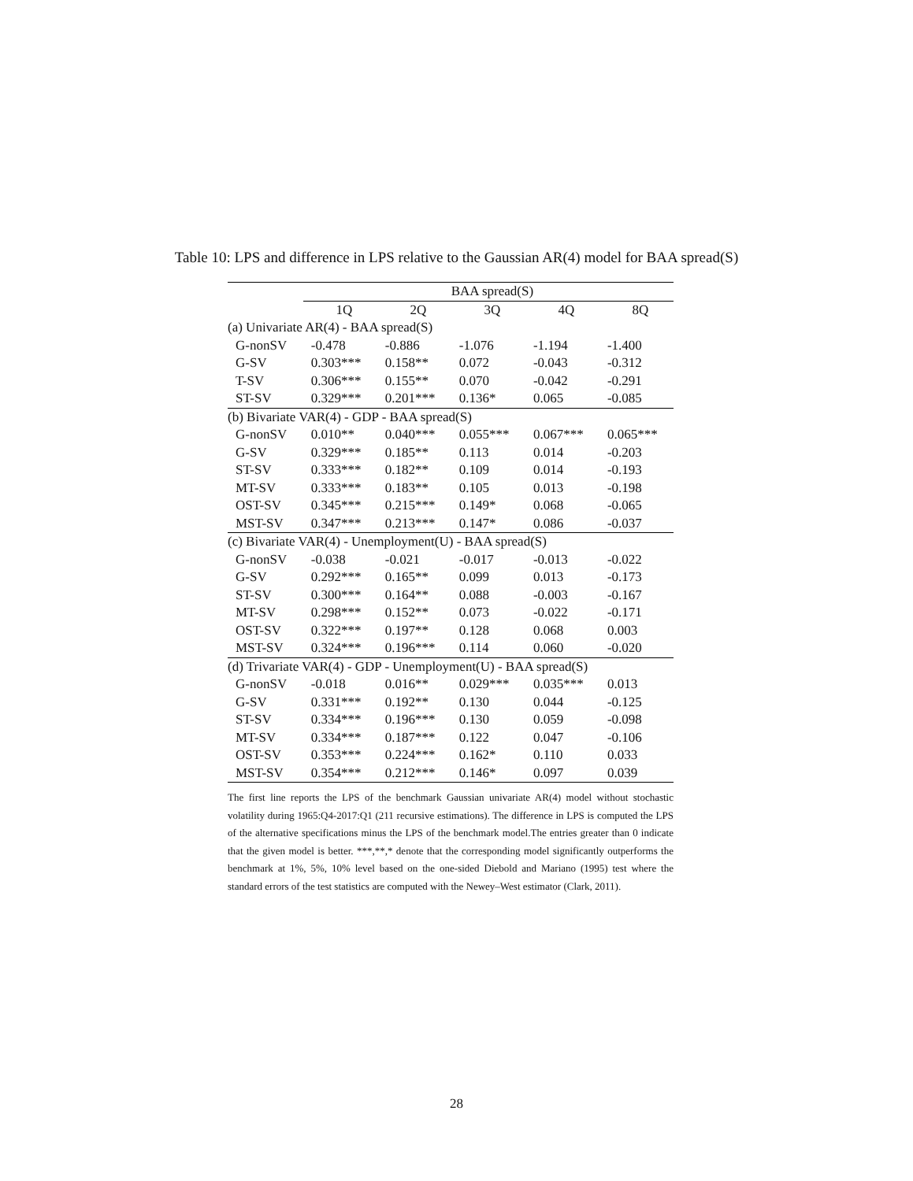Table 10: LPS and difference in LPS relative to the Gaussian AR(4) model for BAA spread(S)
| | BAA spread(S) | | | | |
| --- | --- | --- | --- | --- | --- |
| | 1Q | 2Q | 3Q | 4Q | 8Q |
| (a) Univariate AR(4) - BAA spread(S) | | | | | |
| G-nonSV | -0.478 | -0.886 | -1.076 | -1.194 | -1.400 |
| G-SV | 0.303*** | 0.158** | 0.072 | -0.043 | -0.312 |
| T-SV | 0.306*** | 0.155** | 0.070 | -0.042 | -0.291 |
| ST-SV | 0.329*** | 0.201*** | 0.136* | 0.065 | -0.085 |
| (b) Bivariate VAR(4) - GDP - BAA spread(S) | | | | | |
| G-nonSV | 0.010** | 0.040*** | 0.055*** | 0.067*** | 0.065*** |
| G-SV | 0.329*** | 0.185** | 0.113 | 0.014 | -0.203 |
| ST-SV | 0.333*** | 0.182** | 0.109 | 0.014 | -0.193 |
| MT-SV | 0.333*** | 0.183** | 0.105 | 0.013 | -0.198 |
| OST-SV | 0.345*** | 0.215*** | 0.149* | 0.068 | -0.065 |
| MST-SV | 0.347*** | 0.213*** | 0.147* | 0.086 | -0.037 |
| (c) Bivariate VAR(4) - Unemployment(U) - BAA spread(S) | | | | | |
| G-nonSV | -0.038 | -0.021 | -0.017 | -0.013 | -0.022 |
| G-SV | 0.292*** | 0.165** | 0.099 | 0.013 | -0.173 |
| ST-SV | 0.300*** | 0.164** | 0.088 | -0.003 | -0.167 |
| MT-SV | 0.298*** | 0.152** | 0.073 | -0.022 | -0.171 |
| OST-SV | 0.322*** | 0.197** | 0.128 | 0.068 | 0.003 |
| MST-SV | 0.324*** | 0.196*** | 0.114 | 0.060 | -0.020 |
| (d) Trivariate VAR(4) - GDP - Unemployment(U) - BAA spread(S) | | | | | |
| G-nonSV | -0.018 | 0.016** | 0.029*** | 0.035*** | 0.013 |
| G-SV | 0.331*** | 0.192** | 0.130 | 0.044 | -0.125 |
| ST-SV | 0.334*** | 0.196*** | 0.130 | 0.059 | -0.098 |
| MT-SV | 0.334*** | 0.187*** | 0.122 | 0.047 | -0.106 |
| OST-SV | 0.353*** | 0.224*** | 0.162* | 0.110 | 0.033 |
| MST-SV | 0.354*** | 0.212*** | 0.146* | 0.097 | 0.039 |
The first line reports the LPS of the benchmark Gaussian univariate AR(4) model without stochastic volatility during 1965:Q4-2017:Q1 (211 recursive estimations). The difference in LPS is computed the LPS of the alternative specifications minus the LPS of the benchmark model.The entries greater than 0 indicate that the given model is better. ***,**,* denote that the corresponding model significantly outperforms the benchmark at 1%, 5%, 10% level based on the one-sided Diebold and Mariano (1995) test where the standard errors of the test statistics are computed with the Newey–West estimator (Clark, 2011).
28